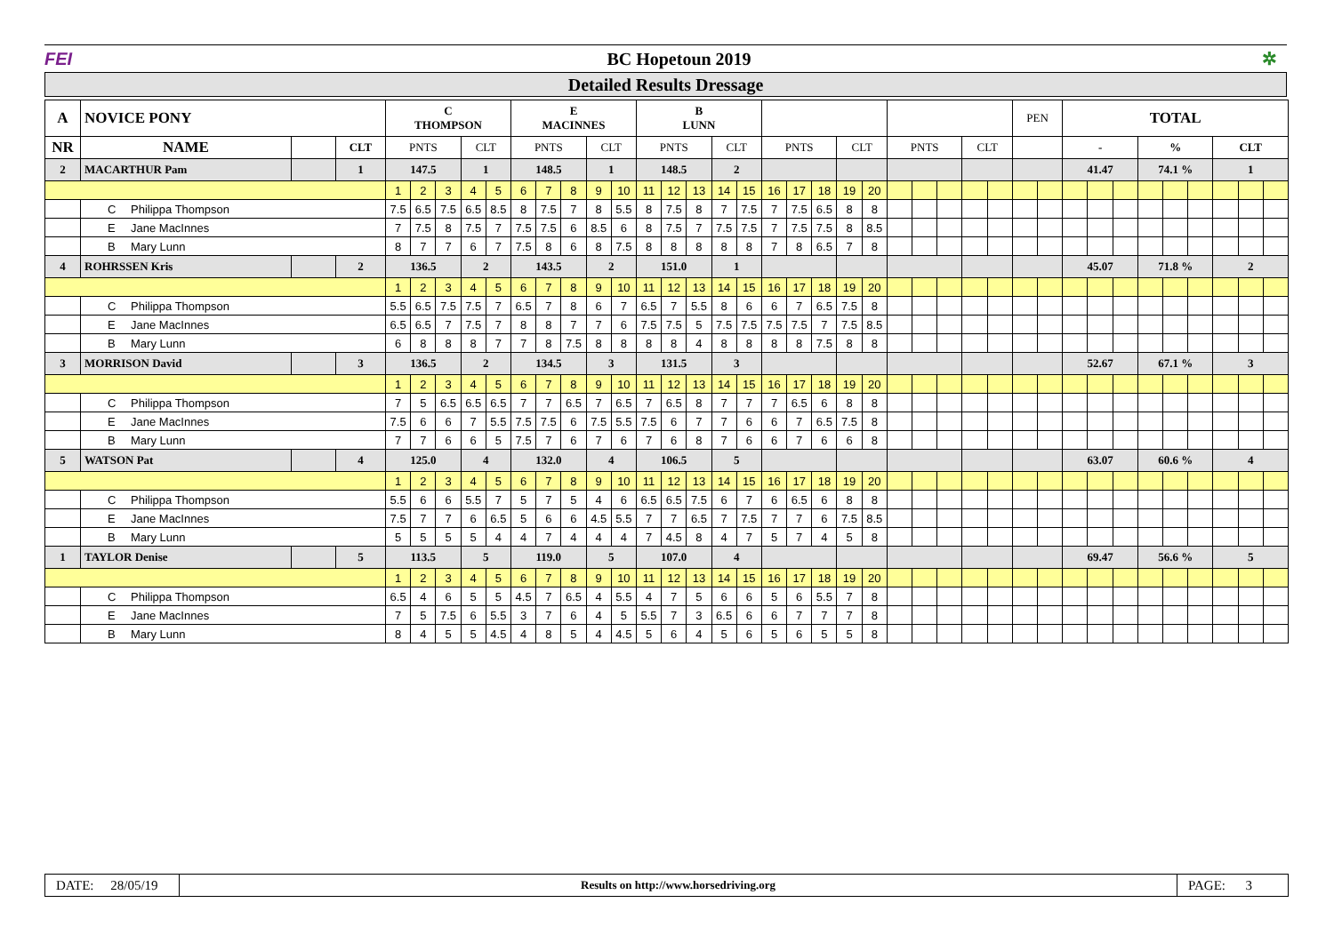FEI BC Hopetoun 2019 ✲
Detailed Results Dressage
| A | NOVICE PONY | | | C THOMPSON | | | | | E MACINNES | | | | | B LUNN | | | | | | | | | | | | | | | PEN | | TOTAL | | | | | | | | |
| NR | NAME | | CLT | PNTS | | | CLT | | PNTS | | | CLT | | PNTS | | | CLT | | PNTS | | | CLT | | PNTS | | | CLT | | | | - | | | % | | | CLT | | |
| 2 | MACARTHUR Pam | | 1 | 147.5 | | | 1 | | 148.5 | | | 1 | | 148.5 | | | 2 | | | | | | | | | | | | | | 41.47 | | | 74.1 % | | | 1 | | |
| | | | | 1 | 2 | 3 | 4 | 5 | 6 | 7 | 8 | 9 | 10 | 11 | 12 | 13 | 14 | 15 | 16 | 17 | 18 | 19 | 20 | | | | | | | | | | | | | | | | |
| | C Philippa Thompson | | | 7.5 | 6.5 | 7.5 | 6.5 | 8.5 | 8 | 7.5 | 7 | 8 | 5.5 | 8 | 7.5 | 8 | 7 | 7.5 | 7 | 7.5 | 6.5 | 8 | 8 | | | | | | | | | | | | | | | | |
| | E Jane MacInnes | | | 7 | 7.5 | 8 | 7.5 | 7 | 7.5 | 7.5 | 6 | 8.5 | 6 | 8 | 7.5 | 7 | 7.5 | 7.5 | 7 | 7.5 | 7.5 | 8 | 8.5 | | | | | | | | | | | | | | | | |
| | B Mary Lunn | | | 8 | 7 | 7 | 6 | 7 | 7.5 | 8 | 6 | 8 | 7.5 | 8 | 8 | 8 | 8 | 8 | 7 | 8 | 6.5 | 7 | 8 | | | | | | | | | | | | | | | | |
| 4 | ROHRSSEN Kris | | 2 | 136.5 | | | 2 | | 143.5 | | | 2 | | 151.0 | | | 1 | | | | | | | | | | | | | | 45.07 | | | 71.8 % | | | 2 | | |
| | | | | 1 | 2 | 3 | 4 | 5 | 6 | 7 | 8 | 9 | 10 | 11 | 12 | 13 | 14 | 15 | 16 | 17 | 18 | 19 | 20 | | | | | | | | | | | | | | | | |
| | C Philippa Thompson | | | 5.5 | 6.5 | 7.5 | 7.5 | 7 | 6.5 | 7 | 8 | 6 | 7 | 6.5 | 7 | 5.5 | 8 | 6 | 6 | 7 | 6.5 | 7.5 | 8 | | | | | | | | | | | | | | | | |
| | E Jane MacInnes | | | 6.5 | 6.5 | 7 | 7.5 | 7 | 8 | 8 | 7 | 7 | 6 | 7.5 | 7.5 | 5 | 7.5 | 7.5 | 7.5 | 7.5 | 7 | 7.5 | 8.5 | | | | | | | | | | | | | | | | |
| | B Mary Lunn | | | 6 | 8 | 8 | 8 | 7 | 7 | 8 | 7.5 | 8 | 8 | 8 | 8 | 4 | 8 | 8 | 8 | 8 | 7.5 | 8 | 8 | | | | | | | | | | | | | | | | |
| 3 | MORRISON David | | 3 | 136.5 | | | 2 | | 134.5 | | | 3 | | 131.5 | | | 3 | | | | | | | | | | | | | | 52.67 | | | 67.1 % | | | 3 | | |
| | | | | 1 | 2 | 3 | 4 | 5 | 6 | 7 | 8 | 9 | 10 | 11 | 12 | 13 | 14 | 15 | 16 | 17 | 18 | 19 | 20 | | | | | | | | | | | | | | | | |
| | C Philippa Thompson | | | 7 | 5 | 6.5 | 6.5 | 6.5 | 7 | 7 | 6.5 | 7 | 6.5 | 7 | 6.5 | 8 | 7 | 7 | 7 | 6.5 | 6 | 8 | 8 | | | | | | | | | | | | | | | | |
| | E Jane MacInnes | | | 7.5 | 6 | 6 | 7 | 5.5 | 7.5 | 7.5 | 6 | 7.5 | 5.5 | 7.5 | 6 | 7 | 7 | 6 | 6 | 7 | 6.5 | 7.5 | 8 | | | | | | | | | | | | | | | | |
| | B Mary Lunn | | | 7 | 7 | 6 | 6 | 5 | 7.5 | 7 | 6 | 7 | 6 | 7 | 6 | 8 | 7 | 6 | 6 | 7 | 6 | 6 | 8 | | | | | | | | | | | | | | | | |
| 5 | WATSON Pat | | 4 | 125.0 | | | 4 | | 132.0 | | | 4 | | 106.5 | | | 5 | | | | | | | | | | | | | | 63.07 | | | 60.6 % | | | 4 | | |
| | | | | 1 | 2 | 3 | 4 | 5 | 6 | 7 | 8 | 9 | 10 | 11 | 12 | 13 | 14 | 15 | 16 | 17 | 18 | 19 | 20 | | | | | | | | | | | | | | | | |
| | C Philippa Thompson | | | 5.5 | 6 | 6 | 5.5 | 7 | 5 | 7 | 5 | 4 | 6 | 6.5 | 6.5 | 7.5 | 6 | 7 | 6 | 6.5 | 6 | 8 | 8 | | | | | | | | | | | | | | | | |
| | E Jane MacInnes | | | 7.5 | 7 | 7 | 6 | 6.5 | 5 | 6 | 6 | 4.5 | 5.5 | 7 | 7 | 6.5 | 7 | 7.5 | 7 | 7 | 6 | 7.5 | 8.5 | | | | | | | | | | | | | | | | |
| | B Mary Lunn | | | 5 | 5 | 5 | 5 | 4 | 4 | 7 | 4 | 4 | 4 | 7 | 4.5 | 8 | 4 | 7 | 5 | 7 | 4 | 5 | 8 | | | | | | | | | | | | | | | | |
| 1 | TAYLOR Denise | | 5 | 113.5 | | | 5 | | 119.0 | | | 5 | | 107.0 | | | 4 | | | | | | | | | | | | | | 69.47 | | | 56.6 % | | | 5 | | |
| | | | | 1 | 2 | 3 | 4 | 5 | 6 | 7 | 8 | 9 | 10 | 11 | 12 | 13 | 14 | 15 | 16 | 17 | 18 | 19 | 20 | | | | | | | | | | | | | | | | |
| | C Philippa Thompson | | | 6.5 | 4 | 6 | 5 | 5 | 4.5 | 7 | 6.5 | 4 | 5.5 | 4 | 7 | 5 | 6 | 6 | 5 | 6 | 5.5 | 7 | 8 | | | | | | | | | | | | | | | | |
| | E Jane MacInnes | | | 7 | 5 | 7.5 | 6 | 5.5 | 3 | 7 | 6 | 4 | 5 | 5.5 | 7 | 3 | 6.5 | 6 | 6 | 7 | 7 | 7 | 8 | | | | | | | | | | | | | | | | |
| | B Mary Lunn | | | 8 | 4 | 5 | 5 | 4.5 | 4 | 8 | 5 | 4 | 4.5 | 5 | 6 | 4 | 5 | 6 | 5 | 6 | 5 | 5 | 8 | | | | | | | | | | | | | | | | |
DATE: 28/05/19
Results on http://www.horsedriving.org
PAGE: 3